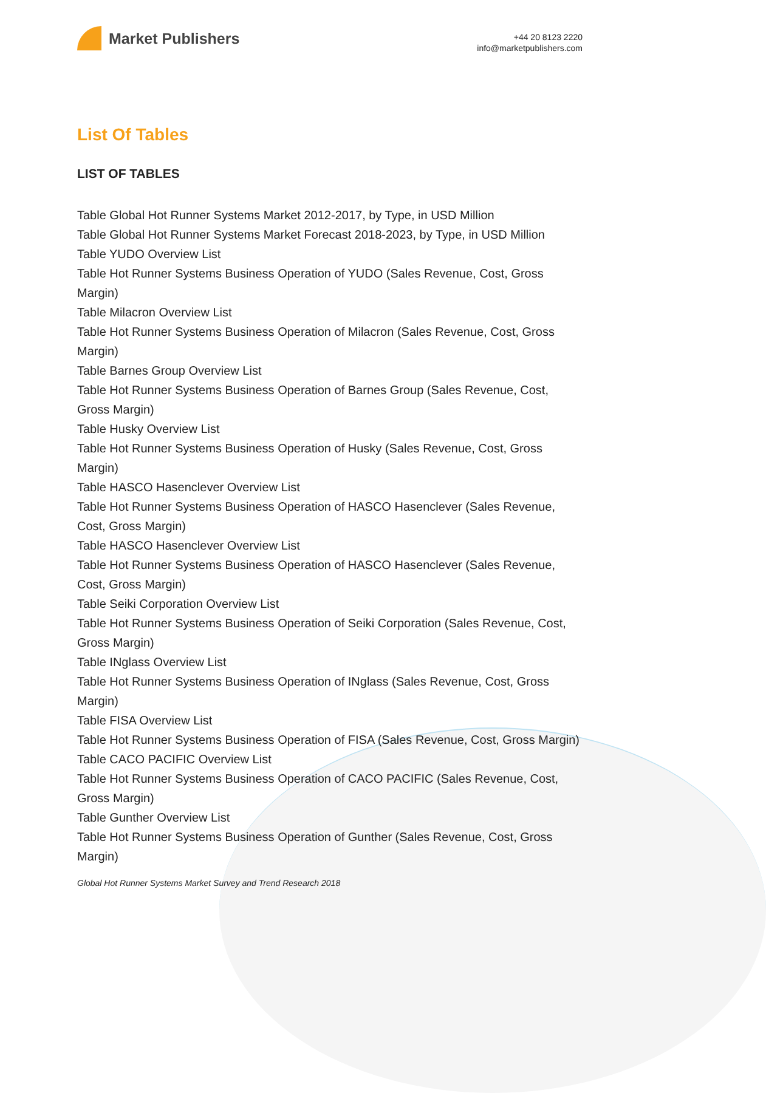Market Publishers
+44 20 8123 2220
info@marketpublishers.com
List Of Tables
LIST OF TABLES
Table Global Hot Runner Systems Market 2012-2017, by Type, in USD Million
Table Global Hot Runner Systems Market Forecast 2018-2023, by Type, in USD Million
Table YUDO Overview List
Table Hot Runner Systems Business Operation of YUDO (Sales Revenue, Cost, Gross Margin)
Table Milacron Overview List
Table Hot Runner Systems Business Operation of Milacron (Sales Revenue, Cost, Gross Margin)
Table Barnes Group Overview List
Table Hot Runner Systems Business Operation of Barnes Group (Sales Revenue, Cost, Gross Margin)
Table Husky Overview List
Table Hot Runner Systems Business Operation of Husky (Sales Revenue, Cost, Gross Margin)
Table HASCO Hasenclever Overview List
Table Hot Runner Systems Business Operation of HASCO Hasenclever (Sales Revenue, Cost, Gross Margin)
Table HASCO Hasenclever Overview List
Table Hot Runner Systems Business Operation of HASCO Hasenclever (Sales Revenue, Cost, Gross Margin)
Table Seiki Corporation Overview List
Table Hot Runner Systems Business Operation of Seiki Corporation (Sales Revenue, Cost, Gross Margin)
Table INglass Overview List
Table Hot Runner Systems Business Operation of INglass (Sales Revenue, Cost, Gross Margin)
Table FISA Overview List
Table Hot Runner Systems Business Operation of FISA (Sales Revenue, Cost, Gross Margin)
Table CACO PACIFIC Overview List
Table Hot Runner Systems Business Operation of CACO PACIFIC (Sales Revenue, Cost, Gross Margin)
Table Gunther Overview List
Table Hot Runner Systems Business Operation of Gunther (Sales Revenue, Cost, Gross Margin)
Global Hot Runner Systems Market Survey and Trend Research 2018